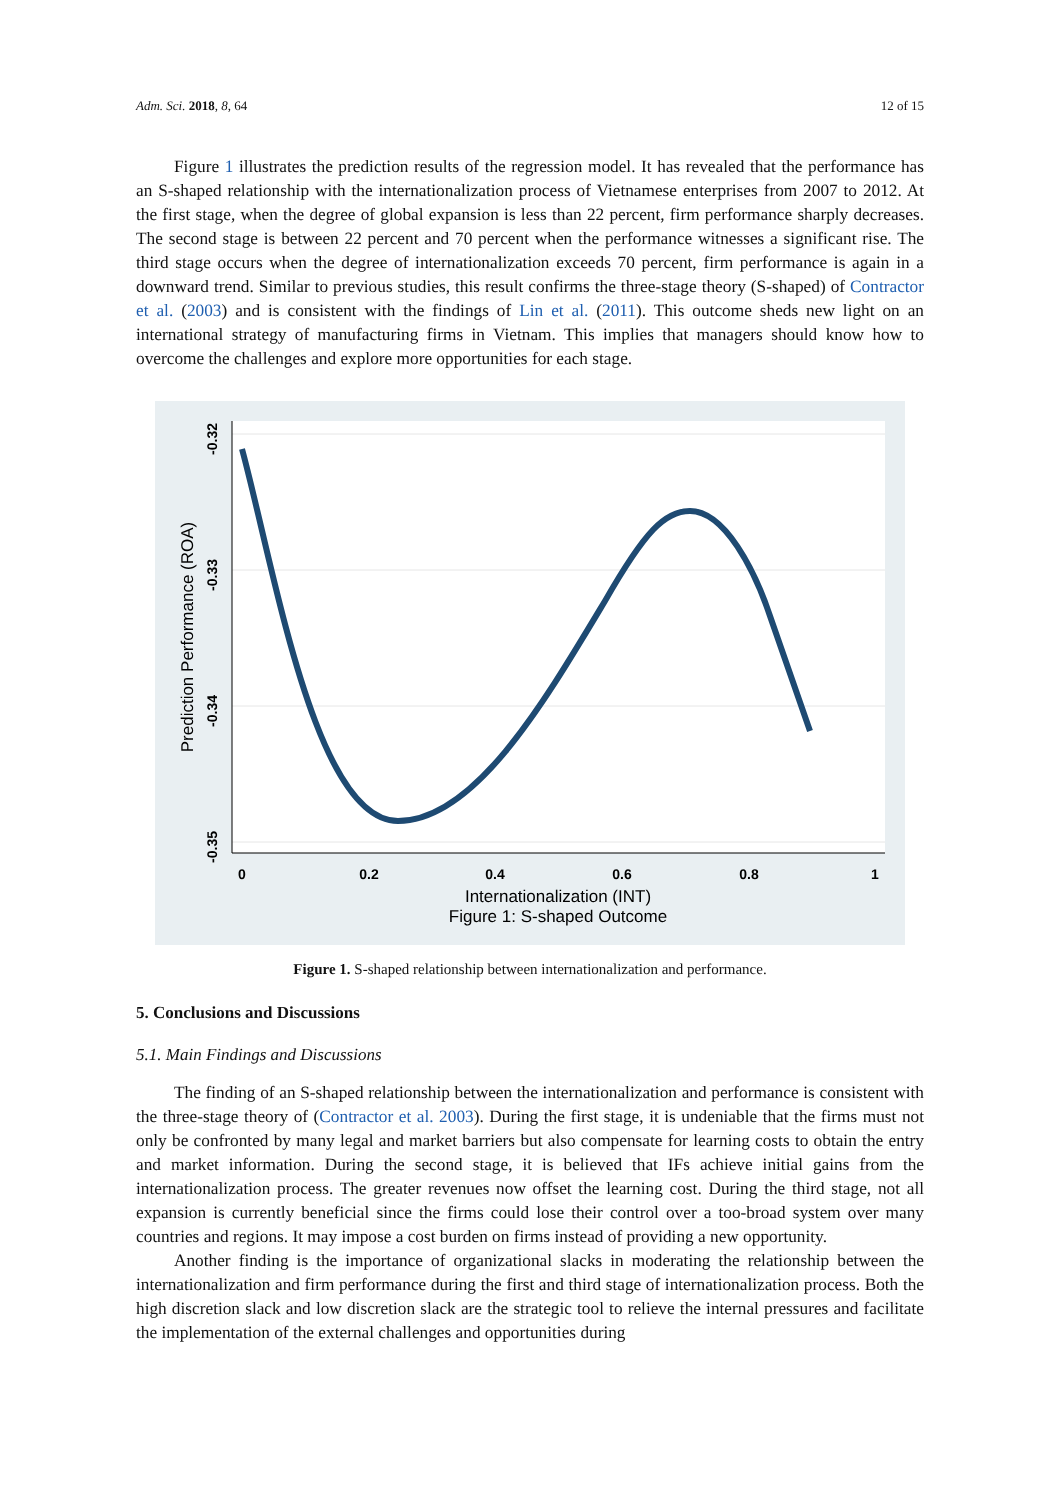Adm. Sci. 2018, 8, 64 12 of 15
Figure 1 illustrates the prediction results of the regression model. It has revealed that the performance has an S-shaped relationship with the internationalization process of Vietnamese enterprises from 2007 to 2012. At the first stage, when the degree of global expansion is less than 22 percent, firm performance sharply decreases. The second stage is between 22 percent and 70 percent when the performance witnesses a significant rise. The third stage occurs when the degree of internationalization exceeds 70 percent, firm performance is again in a downward trend. Similar to previous studies, this result confirms the three-stage theory (S-shaped) of Contractor et al. (2003) and is consistent with the findings of Lin et al. (2011). This outcome sheds new light on an international strategy of manufacturing firms in Vietnam. This implies that managers should know how to overcome the challenges and explore more opportunities for each stage.
0
0.2
0.4
0.6
0.8
1
-0.32
-0.33
-0.34
-0.35
Prediction Performance (ROA)
Internationalization (INT)
Figure 1: S-shaped Outcome
Figure 1. S-shaped relationship between internationalization and performance.
5. Conclusions and Discussions
5.1. Main Findings and Discussions
The finding of an S-shaped relationship between the internationalization and performance is consistent with the three-stage theory of (Contractor et al. 2003). During the first stage, it is undeniable that the firms must not only be confronted by many legal and market barriers but also compensate for learning costs to obtain the entry and market information. During the second stage, it is believed that IFs achieve initial gains from the internationalization process. The greater revenues now offset the learning cost. During the third stage, not all expansion is currently beneficial since the firms could lose their control over a too-broad system over many countries and regions. It may impose a cost burden on firms instead of providing a new opportunity.
Another finding is the importance of organizational slacks in moderating the relationship between the internationalization and firm performance during the first and third stage of internationalization process. Both the high discretion slack and low discretion slack are the strategic tool to relieve the internal pressures and facilitate the implementation of the external challenges and opportunities during